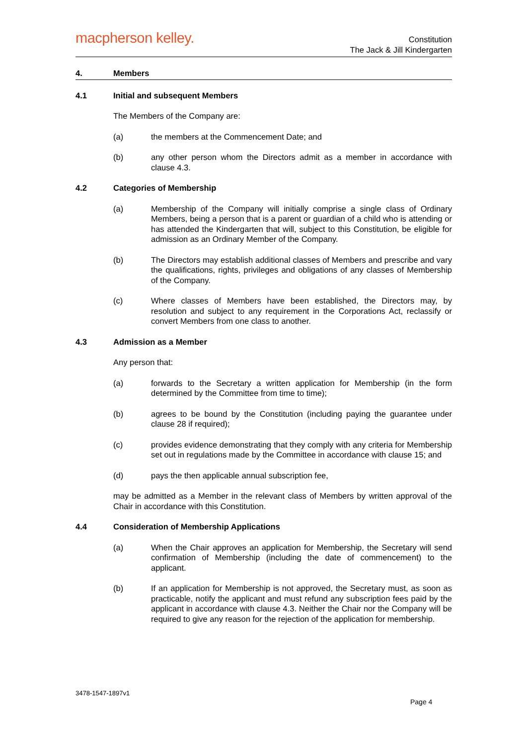macpherson kelley.
Constitution
The Jack & Jill Kindergarten
4. Members
4.1 Initial and subsequent Members
The Members of the Company are:
(a) the members at the Commencement Date; and
(b) any other person whom the Directors admit as a member in accordance with clause 4.3.
4.2 Categories of Membership
(a) Membership of the Company will initially comprise a single class of Ordinary Members, being a person that is a parent or guardian of a child who is attending or has attended the Kindergarten that will, subject to this Constitution, be eligible for admission as an Ordinary Member of the Company.
(b) The Directors may establish additional classes of Members and prescribe and vary the qualifications, rights, privileges and obligations of any classes of Membership of the Company.
(c) Where classes of Members have been established, the Directors may, by resolution and subject to any requirement in the Corporations Act, reclassify or convert Members from one class to another.
4.3 Admission as a Member
Any person that:
(a) forwards to the Secretary a written application for Membership (in the form determined by the Committee from time to time);
(b) agrees to be bound by the Constitution (including paying the guarantee under clause 28 if required);
(c) provides evidence demonstrating that they comply with any criteria for Membership set out in regulations made by the Committee in accordance with clause 15; and
(d) pays the then applicable annual subscription fee,
may be admitted as a Member in the relevant class of Members by written approval of the Chair in accordance with this Constitution.
4.4 Consideration of Membership Applications
(a) When the Chair approves an application for Membership, the Secretary will send confirmation of Membership (including the date of commencement) to the applicant.
(b) If an application for Membership is not approved, the Secretary must, as soon as practicable, notify the applicant and must refund any subscription fees paid by the applicant in accordance with clause 4.3. Neither the Chair nor the Company will be required to give any reason for the rejection of the application for membership.
3478-1547-1897v1
Page 4